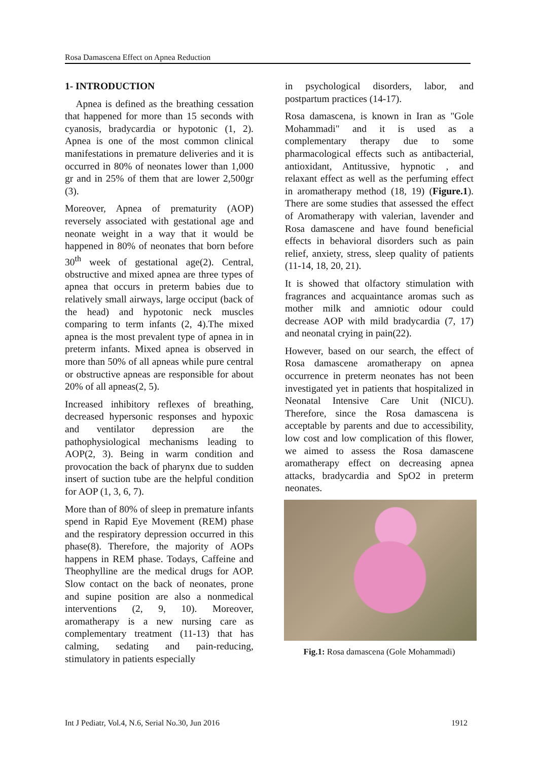Rosa Damascena Effect on Apnea Reduction
1- INTRODUCTION
Apnea is defined as the breathing cessation that happened for more than 15 seconds with cyanosis, bradycardia or hypotonic (1, 2). Apnea is one of the most common clinical manifestations in premature deliveries and it is occurred in 80% of neonates lower than 1,000 gr and in 25% of them that are lower 2,500gr (3).
Moreover, Apnea of prematurity (AOP) reversely associated with gestational age and neonate weight in a way that it would be happened in 80% of neonates that born before 30<sup>th</sup> week of gestational age(2). Central, obstructive and mixed apnea are three types of apnea that occurs in preterm babies due to relatively small airways, large occiput (back of the head) and hypotonic neck muscles comparing to term infants (2, 4).The mixed apnea is the most prevalent type of apnea in in preterm infants. Mixed apnea is observed in more than 50% of all apneas while pure central or obstructive apneas are responsible for about 20% of all apneas(2, 5).
Increased inhibitory reflexes of breathing, decreased hypersonic responses and hypoxic and ventilator depression are the pathophysiological mechanisms leading to AOP(2, 3). Being in warm condition and provocation the back of pharynx due to sudden insert of suction tube are the helpful condition for AOP (1, 3, 6, 7).
More than of 80% of sleep in premature infants spend in Rapid Eye Movement (REM) phase and the respiratory depression occurred in this phase(8). Therefore, the majority of AOPs happens in REM phase. Todays, Caffeine and Theophylline are the medical drugs for AOP. Slow contact on the back of neonates, prone and supine position are also a nonmedical interventions (2, 9, 10). Moreover, aromatherapy is a new nursing care as complementary treatment (11-13) that has calming, sedating and pain-reducing, stimulatory in patients especially
in psychological disorders, labor, and postpartum practices (14-17).
Rosa damascena, is known in Iran as "Gole Mohammadi" and it is used as a complementary therapy due to some pharmacological effects such as antibacterial, antioxidant, Antitussive, hypnotic , and relaxant effect as well as the perfuming effect in aromatherapy method (18, 19) (Figure.1). There are some studies that assessed the effect of Aromatherapy with valerian, lavender and Rosa damascene and have found beneficial effects in behavioral disorders such as pain relief, anxiety, stress, sleep quality of patients (11-14, 18, 20, 21).
It is showed that olfactory stimulation with fragrances and acquaintance aromas such as mother milk and amniotic odour could decrease AOP with mild bradycardia (7, 17) and neonatal crying in pain(22).
However, based on our search, the effect of Rosa damascene aromatherapy on apnea occurrence in preterm neonates has not been investigated yet in patients that hospitalized in Neonatal Intensive Care Unit (NICU). Therefore, since the Rosa damascena is acceptable by parents and due to accessibility, low cost and low complication of this flower, we aimed to assess the Rosa damascene aromatherapy effect on decreasing apnea attacks, bradycardia and SpO2 in preterm neonates.
Fig.1: Rosa damascena (Gole Mohammadi)
Int J Pediatr, Vol.4, N.6, Serial No.30, Jun 2016 1912